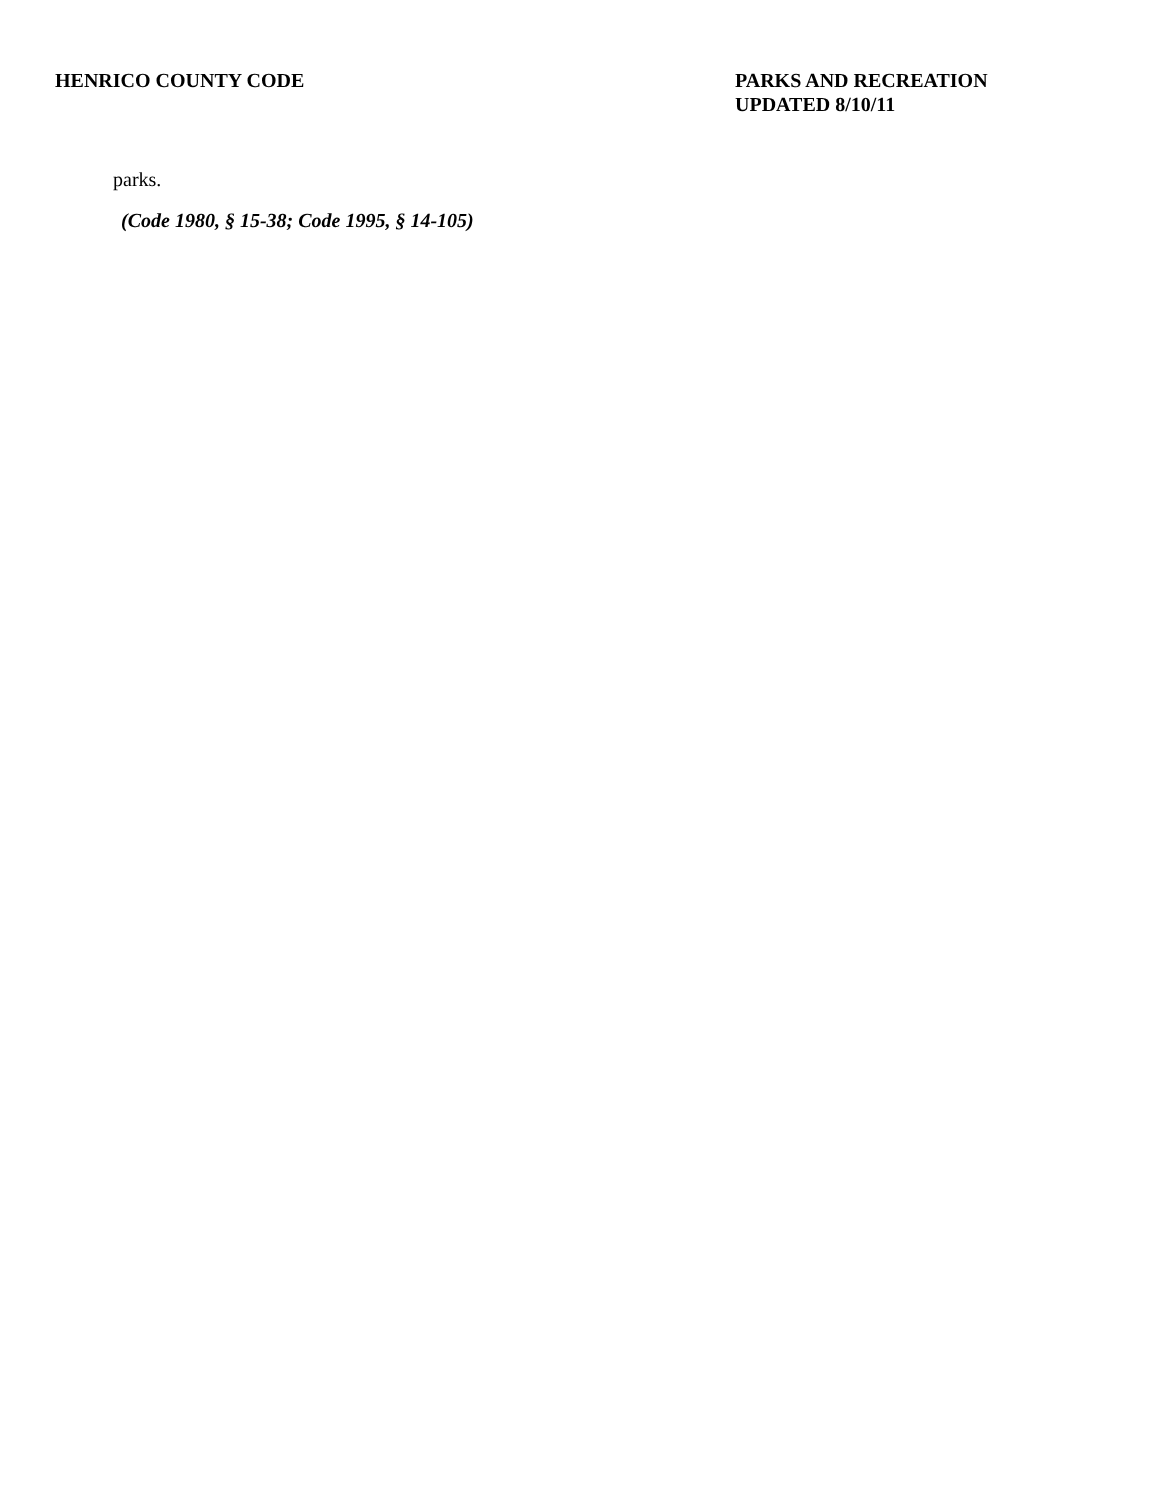HENRICO COUNTY CODE PARKS AND RECREATION
UPDATED 8/10/11
parks.
(Code 1980, § 15-38; Code 1995, § 14-105)